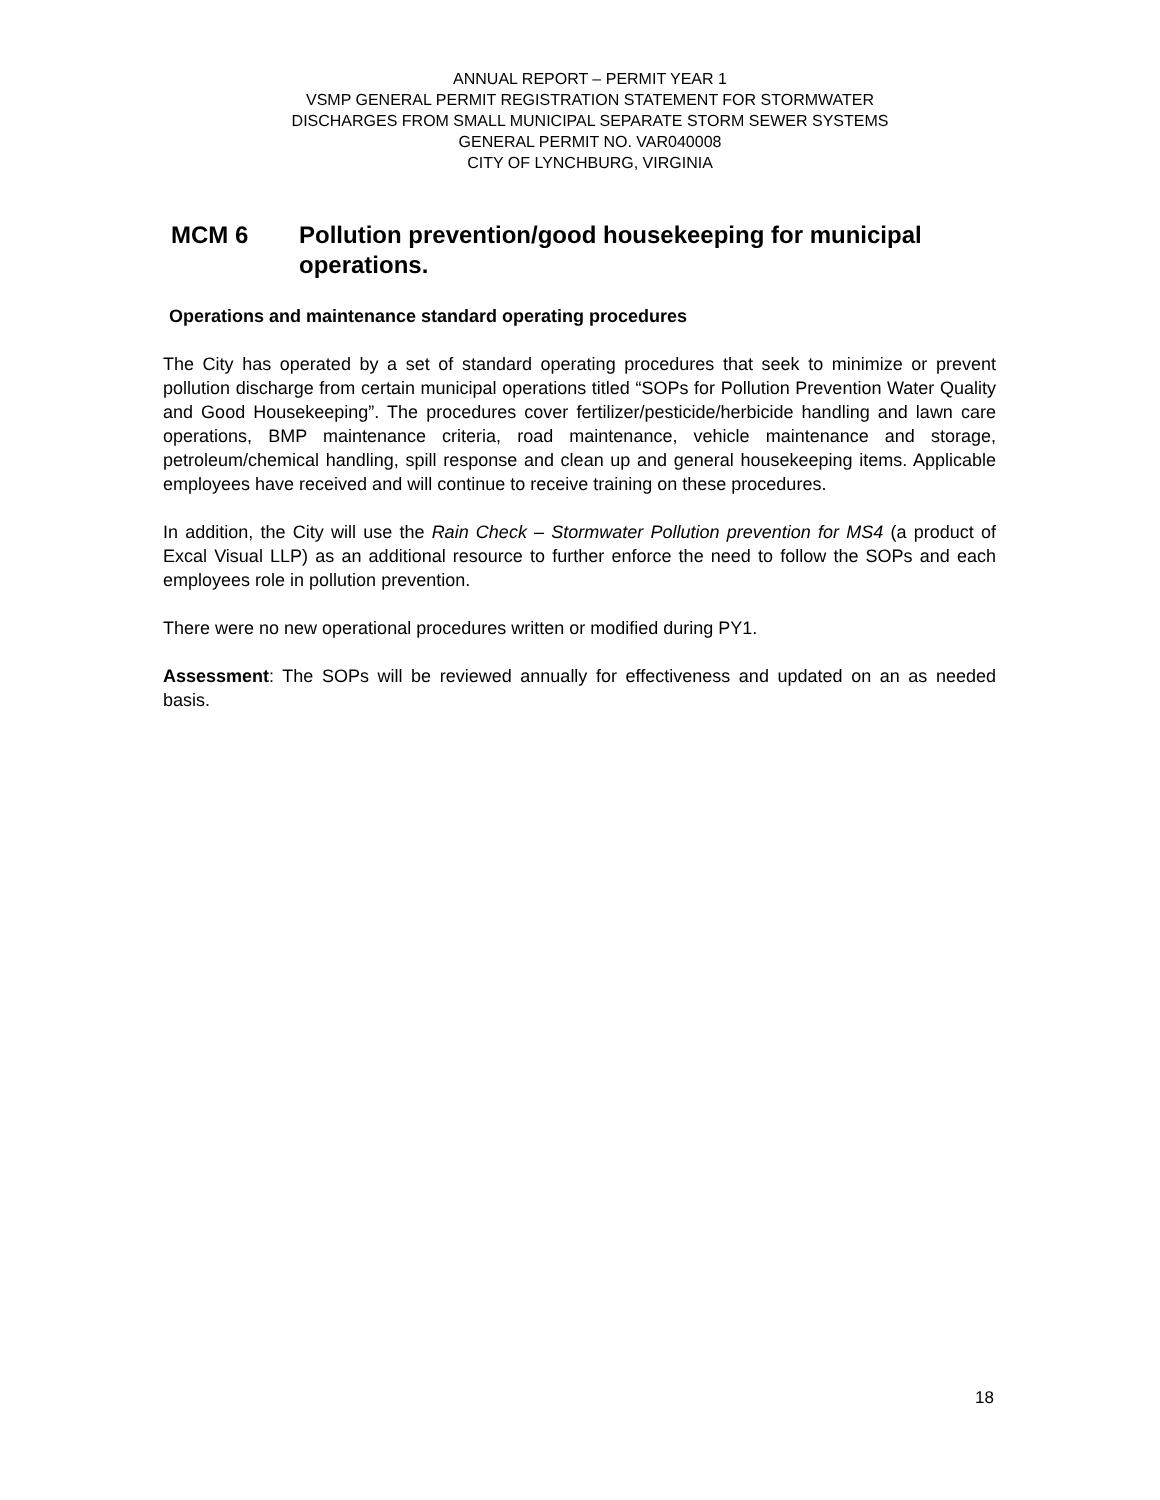ANNUAL REPORT – PERMIT YEAR 1
VSMP GENERAL PERMIT REGISTRATION STATEMENT FOR STORMWATER
DISCHARGES FROM SMALL MUNICIPAL SEPARATE STORM SEWER SYSTEMS
GENERAL PERMIT NO. VAR040008
CITY OF LYNCHBURG, VIRGINIA
MCM 6 Pollution prevention/good housekeeping for municipal operations.
Operations and maintenance standard operating procedures
The City has operated by a set of standard operating procedures that seek to minimize or prevent pollution discharge from certain municipal operations titled “SOPs for Pollution Prevention Water Quality and Good Housekeeping”. The procedures cover fertilizer/pesticide/herbicide handling and lawn care operations, BMP maintenance criteria, road maintenance, vehicle maintenance and storage, petroleum/chemical handling, spill response and clean up and general housekeeping items. Applicable employees have received and will continue to receive training on these procedures.
In addition, the City will use the Rain Check – Stormwater Pollution prevention for MS4 (a product of Excal Visual LLP) as an additional resource to further enforce the need to follow the SOPs and each employees role in pollution prevention.
There were no new operational procedures written or modified during PY1.
Assessment: The SOPs will be reviewed annually for effectiveness and updated on an as needed basis.
18